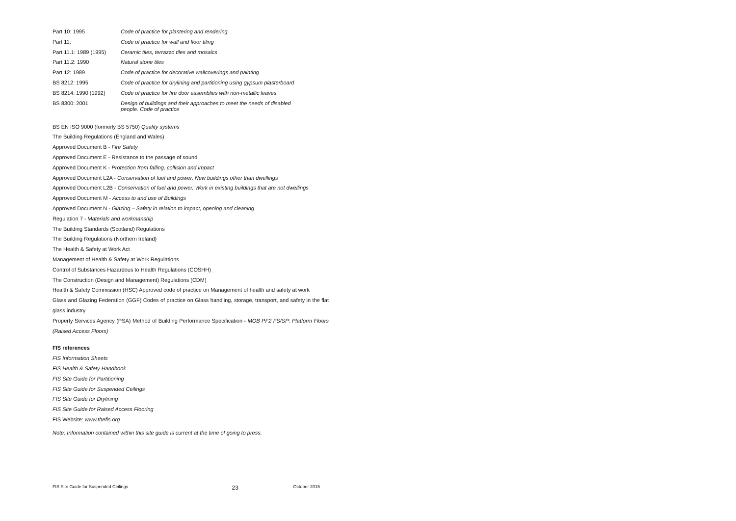| Part 10: 1995 | Code of practice for plastering and rendering |
| Part 11: | Code of practice for wall and floor tiling |
| Part 11.1: 1989 (1995) | Ceramic tiles, terrazzo tiles and mosaics |
| Part 11.2: 1990 | Natural stone tiles |
| Part 12: 1989 | Code of practice for decorative wallcoverings and painting |
| BS 8212: 1995 | Code of practice for drylining and partitioning using gypsum plasterboard |
| BS 8214: 1990 (1992) | Code of practice for fire door assemblies with non-metallic leaves |
| BS 8300: 2001 | Design of buildings and their approaches to meet the needs of disabled people. Code of practice |
BS EN ISO 9000 (formerly BS 5750) Quality systems
The Building Regulations (England and Wales)
Approved Document B - Fire Safety
Approved Document E - Resistance to the passage of sound
Approved Document K - Protection from falling, collision and impact
Approved Document L2A - Conservation of fuel and power. New buildings other than dwellings
Approved Document L2B - Conservation of fuel and power. Work in existing buildings that are not dwellings
Approved Document M - Access to and use of Buildings
Approved Document N - Glazing – Safety in relation to impact, opening and cleaning
Regulation 7 - Materials and workmanship
The Building Standards (Scotland) Regulations
The Building Regulations (Northern Ireland)
The Health & Safety at Work Act
Management of Health & Safety at Work Regulations
Control of Substances Hazardous to Health Regulations (COSHH)
The Construction (Design and Management) Regulations (CDM)
Health & Safety Commission (HSC) Approved code of practice on Management of health and safety at work
Glass and Glazing Federation (GGF) Codes of practice on Glass handling, storage, transport, and safety in the flat glass industry
Property Services Agency (PSA) Method of Building Performance Specification - MOB PF2 FS/SP: Platform Floors (Raised Access Floors)
FIS references
FIS Information Sheets
FIS Health & Safety Handbook
FIS Site Guide for Partitioning
FIS Site Guide for Suspended Ceilings
FIS Site Guide for Drylining
FIS Site Guide for Raised Access Flooring
FIS Website: www.thefis.org
Note: Information contained within this site guide is current at the time of going to press.
FIS Site Guide for Suspended Ceilings 23 October 2015